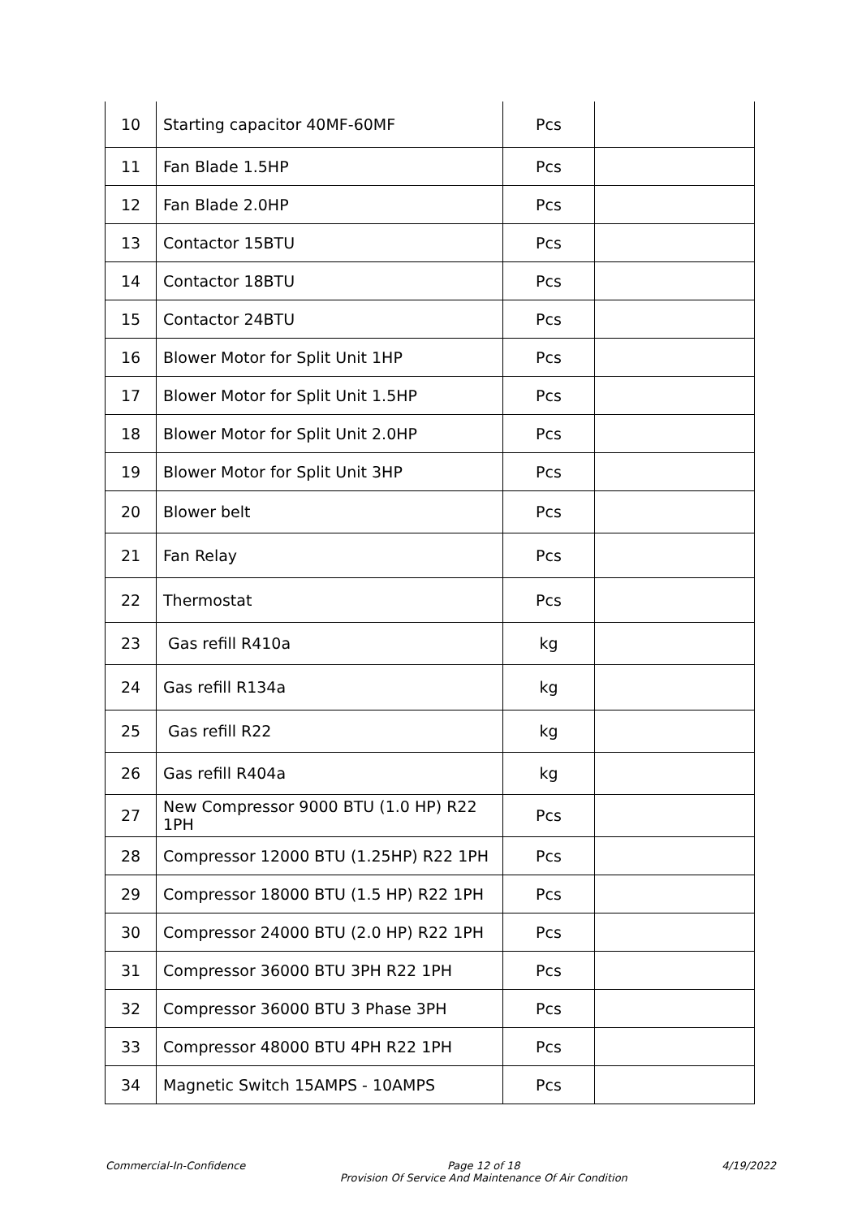| 10 | Starting capacitor 40MF-60MF | Pcs | |
| 11 | Fan Blade 1.5HP | Pcs | |
| 12 | Fan Blade 2.0HP | Pcs | |
| 13 | Contactor 15BTU | Pcs | |
| 14 | Contactor 18BTU | Pcs | |
| 15 | Contactor 24BTU | Pcs | |
| 16 | Blower Motor for Split Unit 1HP | Pcs | |
| 17 | Blower Motor for Split Unit 1.5HP | Pcs | |
| 18 | Blower Motor for Split Unit 2.0HP | Pcs | |
| 19 | Blower Motor for Split Unit 3HP | Pcs | |
| 20 | Blower belt | Pcs | |
| 21 | Fan Relay | Pcs | |
| 22 | Thermostat | Pcs | |
| 23 | Gas refill R410a | kg | |
| 24 | Gas refill R134a | kg | |
| 25 | Gas refill R22 | kg | |
| 26 | Gas refill R404a | kg | |
| 27 | New Compressor 9000 BTU (1.0 HP) R22 1PH | Pcs | |
| 28 | Compressor 12000 BTU (1.25HP) R22 1PH | Pcs | |
| 29 | Compressor 18000 BTU (1.5 HP) R22 1PH | Pcs | |
| 30 | Compressor 24000 BTU (2.0 HP) R22 1PH | Pcs | |
| 31 | Compressor 36000 BTU 3PH R22 1PH | Pcs | |
| 32 | Compressor 36000 BTU 3 Phase 3PH | Pcs | |
| 33 | Compressor 48000 BTU 4PH R22 1PH | Pcs | |
| 34 | Magnetic Switch 15AMPS - 10AMPS | Pcs | |
Commercial-In-Confidence Page 12 of 18
Provision Of Service And Maintenance Of Air Condition 4/19/2022